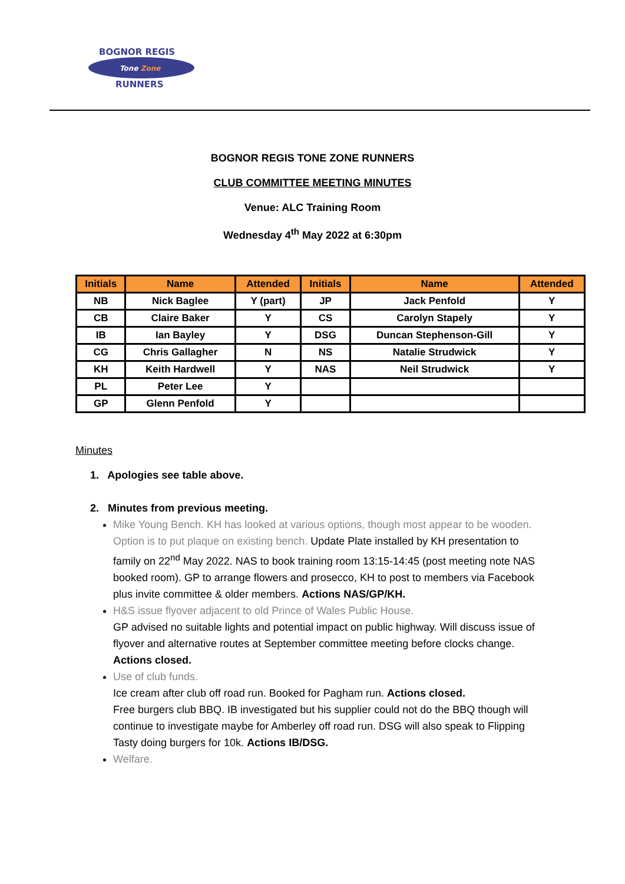BOGNOR REGIS
Tone Zone
RUNNERS
BOGNOR REGIS TONE ZONE RUNNERS
CLUB COMMITTEE MEETING MINUTES
Venue: ALC Training Room
Wednesday 4<sup>th</sup> May 2022 at 6:30pm
| Initials | Name | Attended | Initials | Name | Attended |
| --- | --- | --- | --- | --- | --- |
| NB | Nick Baglee | Y (part) | JP | Jack Penfold | Y |
| CB | Claire Baker | Y | CS | Carolyn Stapely | Y |
| IB | Ian Bayley | Y | DSG | Duncan Stephenson-Gill | Y |
| CG | Chris Gallagher | N | NS | Natalie Strudwick | Y |
| KH | Keith Hardwell | Y | NAS | Neil Strudwick | Y |
| PL | Peter Lee | Y | | | |
| GP | Glenn Penfold | Y | | | |
Minutes
1. Apologies see table above.
2. Minutes from previous meeting.
Mike Young Bench. KH has looked at various options, though most appear to be wooden. Option is to put plaque on existing bench. Update Plate installed by KH presentation to family on 22<sup>nd</sup> May 2022. NAS to book training room 13:15-14:45 (post meeting note NAS booked room). GP to arrange flowers and prosecco, KH to post to members via Facebook plus invite committee & older members. Actions NAS/GP/KH.
H&S issue flyover adjacent to old Prince of Wales Public House.
GP advised no suitable lights and potential impact on public highway. Will discuss issue of flyover and alternative routes at September committee meeting before clocks change. Actions closed.
Use of club funds.
Ice cream after club off road run. Booked for Pagham run. Actions closed.
Free burgers club BBQ. IB investigated but his supplier could not do the BBQ though will continue to investigate maybe for Amberley off road run. DSG will also speak to Flipping Tasty doing burgers for 10k. Actions IB/DSG.
Welfare.